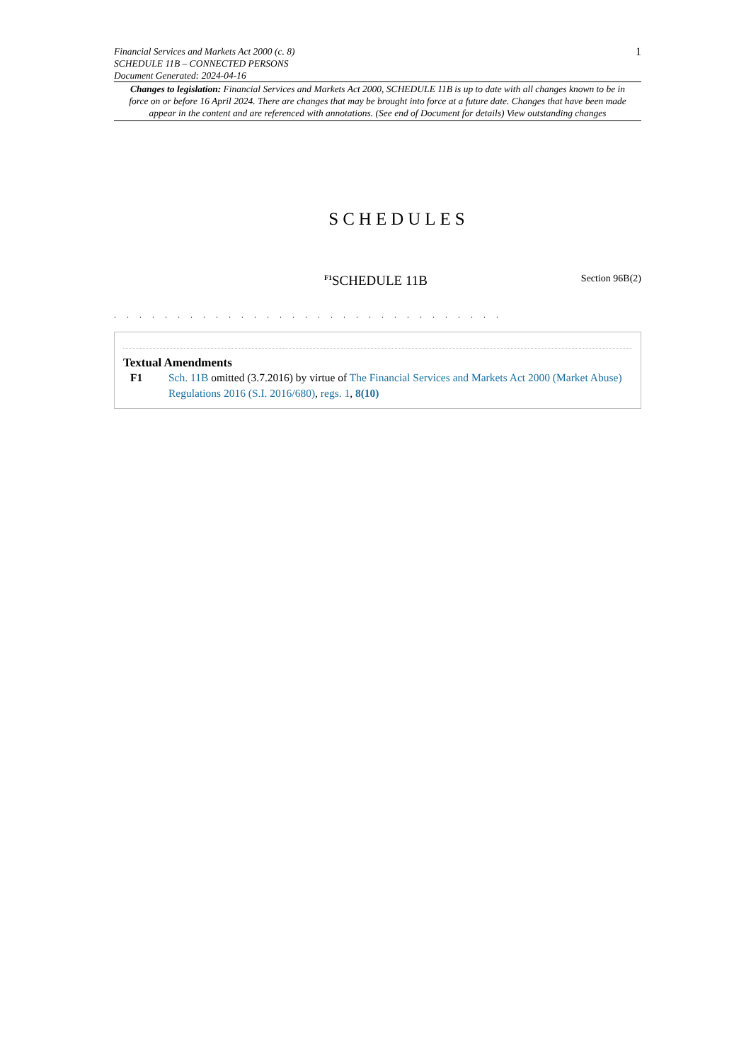Financial Services and Markets Act 2000 (c. 8)
SCHEDULE 11B – CONNECTED PERSONS
Document Generated: 2024-04-16
1
Changes to legislation: Financial Services and Markets Act 2000, SCHEDULE 11B is up to date with all changes known to be in force on or before 16 April 2024. There are changes that may be brought into force at a future date. Changes that have been made appear in the content and are referenced with annotations. (See end of Document for details) View outstanding changes
SCHEDULES
<sup>F1</sup>SCHEDULE 11B
Section 96B(2)
. . . . . . . . . . . . . . . . . . . . . . . . . . . . . . .
Textual Amendments
F1 Sch. 11B omitted (3.7.2016) by virtue of The Financial Services and Markets Act 2000 (Market Abuse) Regulations 2016 (S.I. 2016/680), regs. 1, 8(10)